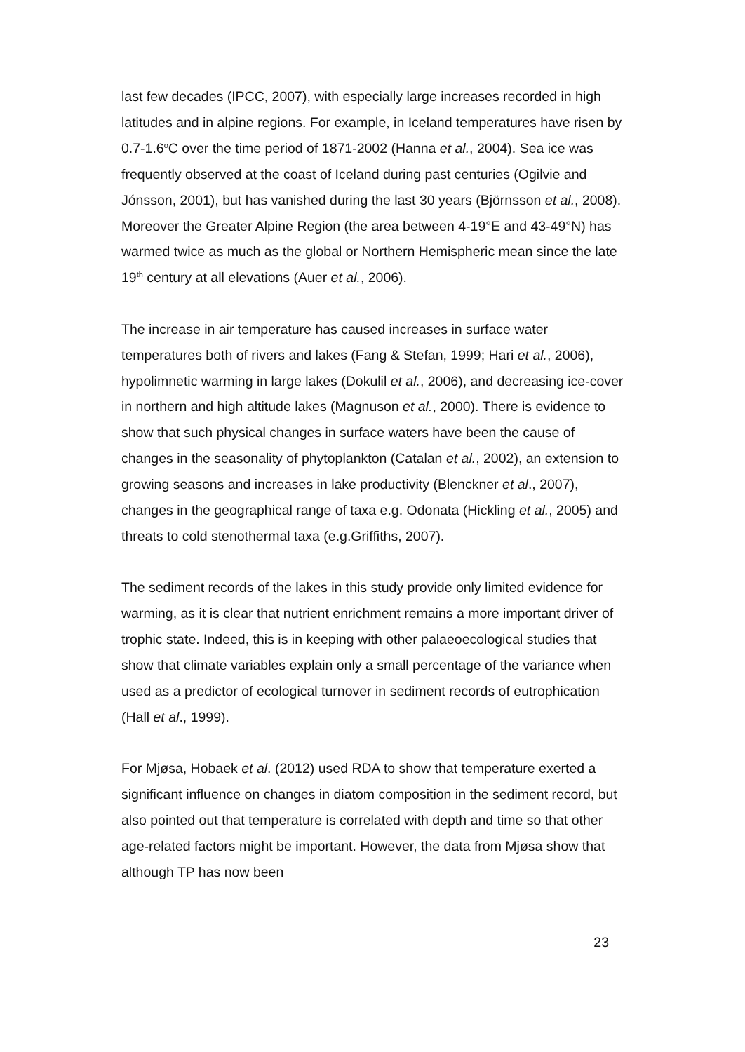last few decades (IPCC, 2007), with especially large increases recorded in high latitudes and in alpine regions. For example, in Iceland temperatures have risen by 0.7-1.6<sup>o</sup>C over the time period of 1871-2002 (Hanna et al., 2004). Sea ice was frequently observed at the coast of Iceland during past centuries (Ogilvie and Jónsson, 2001), but has vanished during the last 30 years (Björnsson et al., 2008). Moreover the Greater Alpine Region (the area between 4-19°E and 43-49°N) has warmed twice as much as the global or Northern Hemispheric mean since the late 19<sup>th</sup> century at all elevations (Auer et al., 2006).
The increase in air temperature has caused increases in surface water temperatures both of rivers and lakes (Fang & Stefan, 1999; Hari et al., 2006), hypolimnetic warming in large lakes (Dokulil et al., 2006), and decreasing ice-cover in northern and high altitude lakes (Magnuson et al., 2000). There is evidence to show that such physical changes in surface waters have been the cause of changes in the seasonality of phytoplankton (Catalan et al., 2002), an extension to growing seasons and increases in lake productivity (Blenckner et al., 2007), changes in the geographical range of taxa e.g. Odonata (Hickling et al., 2005) and threats to cold stenothermal taxa (e.g.Griffiths, 2007).
The sediment records of the lakes in this study provide only limited evidence for warming, as it is clear that nutrient enrichment remains a more important driver of trophic state. Indeed, this is in keeping with other palaeoecological studies that show that climate variables explain only a small percentage of the variance when used as a predictor of ecological turnover in sediment records of eutrophication (Hall et al., 1999).
For Mjøsa, Hobaek et al. (2012) used RDA to show that temperature exerted a significant influence on changes in diatom composition in the sediment record, but also pointed out that temperature is correlated with depth and time so that other age-related factors might be important. However, the data from Mjøsa show that although TP has now been
23